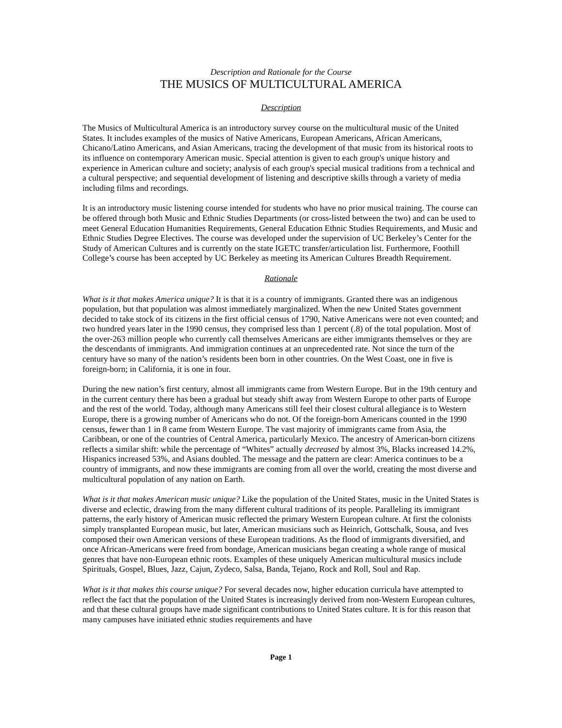Description and Rationale for the Course
THE MUSICS OF MULTICULTURAL AMERICA
Description
The Musics of Multicultural America is an introductory survey course on the multicultural music of the United States. It includes examples of the musics of Native Americans, European Americans, African Americans, Chicano/Latino Americans, and Asian Americans, tracing the development of that music from its historical roots to its influence on contemporary American music. Special attention is given to each group's unique history and experience in American culture and society; analysis of each group's special musical traditions from a technical and a cultural perspective; and sequential development of listening and descriptive skills through a variety of media including films and recordings.
It is an introductory music listening course intended for students who have no prior musical training. The course can be offered through both Music and Ethnic Studies Departments (or cross-listed between the two) and can be used to meet General Education Humanities Requirements, General Education Ethnic Studies Requirements, and Music and Ethnic Studies Degree Electives. The course was developed under the supervision of UC Berkeley’s Center for the Study of American Cultures and is currently on the state IGETC transfer/articulation list. Furthermore, Foothill College’s course has been accepted by UC Berkeley as meeting its American Cultures Breadth Requirement.
Rationale
What is it that makes America unique? It is that it is a country of immigrants. Granted there was an indigenous population, but that population was almost immediately marginalized. When the new United States government decided to take stock of its citizens in the first official census of 1790, Native Americans were not even counted; and two hundred years later in the 1990 census, they comprised less than 1 percent (.8) of the total population. Most of the over-263 million people who currently call themselves Americans are either immigrants themselves or they are the descendants of immigrants. And immigration continues at an unprecedented rate. Not since the turn of the century have so many of the nation’s residents been born in other countries. On the West Coast, one in five is foreign-born; in California, it is one in four.
During the new nation’s first century, almost all immigrants came from Western Europe. But in the 19th century and in the current century there has been a gradual but steady shift away from Western Europe to other parts of Europe and the rest of the world. Today, although many Americans still feel their closest cultural allegiance is to Western Europe, there is a growing number of Americans who do not. Of the foreign-born Americans counted in the 1990 census, fewer than 1 in 8 came from Western Europe. The vast majority of immigrants came from Asia, the Caribbean, or one of the countries of Central America, particularly Mexico. The ancestry of American-born citizens reflects a similar shift: while the percentage of “Whites” actually decreased by almost 3%, Blacks increased 14.2%, Hispanics increased 53%, and Asians doubled. The message and the pattern are clear: America continues to be a country of immigrants, and now these immigrants are coming from all over the world, creating the most diverse and multicultural population of any nation on Earth.
What is it that makes American music unique? Like the population of the United States, music in the United States is diverse and eclectic, drawing from the many different cultural traditions of its people. Paralleling its immigrant patterns, the early history of American music reflected the primary Western European culture. At first the colonists simply transplanted European music, but later, American musicians such as Heinrich, Gottschalk, Sousa, and Ives composed their own American versions of these European traditions. As the flood of immigrants diversified, and once African-Americans were freed from bondage, American musicians began creating a whole range of musical genres that have non-European ethnic roots. Examples of these uniquely American multicultural musics include Spirituals, Gospel, Blues, Jazz, Cajun, Zydeco, Salsa, Banda, Tejano, Rock and Roll, Soul and Rap.
What is it that makes this course unique? For several decades now, higher education curricula have attempted to reflect the fact that the population of the United States is increasingly derived from non-Western European cultures, and that these cultural groups have made significant contributions to United States culture. It is for this reason that many campuses have initiated ethnic studies requirements and have
Page 1